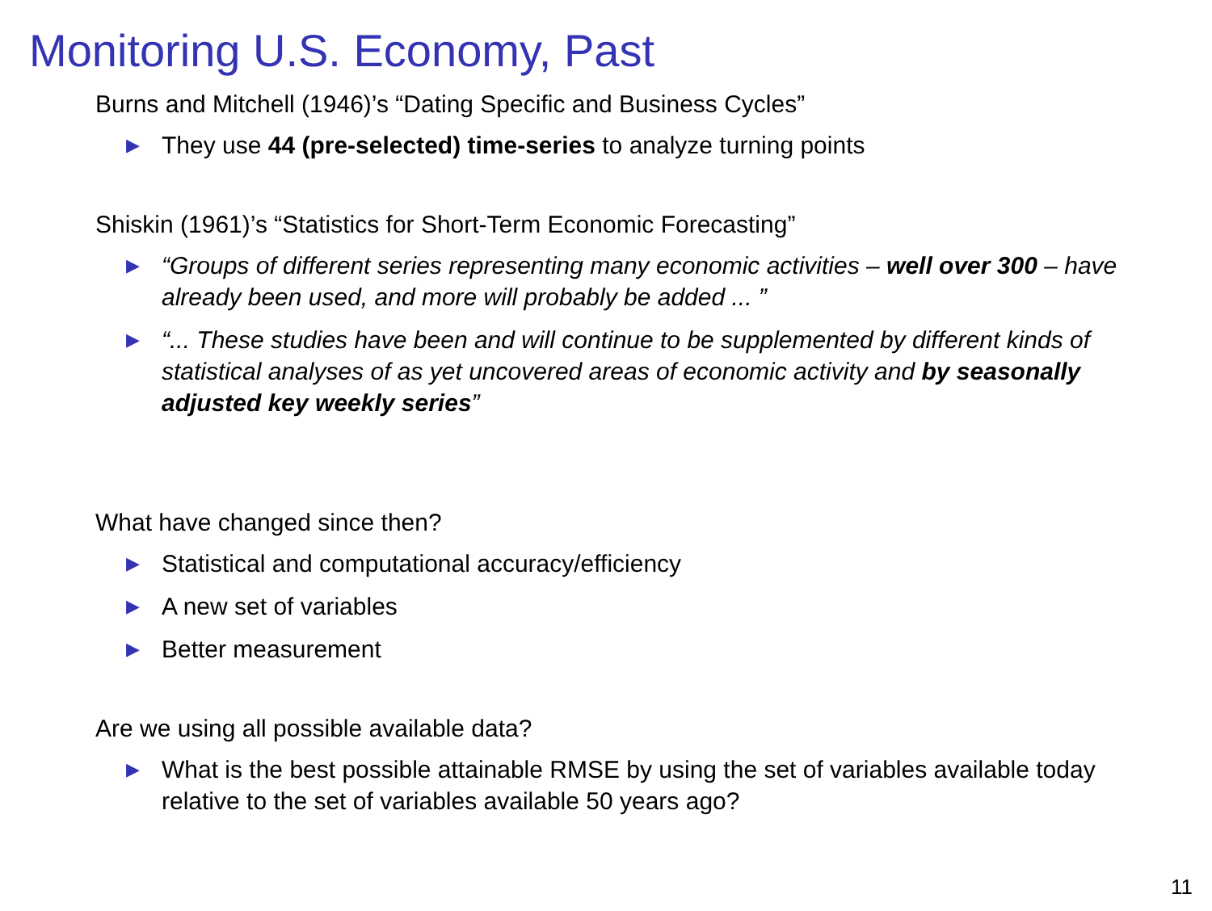Monitoring U.S. Economy, Past
Burns and Mitchell (1946)’s “Dating Specific and Business Cycles”
▶ They use 44 (pre-selected) time-series to analyze turning points
Shiskin (1961)’s “Statistics for Short-Term Economic Forecasting”
▶ “Groups of different series representing many economic activities – well over 300 – have already been used, and more will probably be added ... ”
▶ “... These studies have been and will continue to be supplemented by different kinds of statistical analyses of as yet uncovered areas of economic activity and by seasonally adjusted key weekly series”
What have changed since then?
▶ Statistical and computational accuracy/efficiency
▶ A new set of variables
▶ Better measurement
Are we using all possible available data?
▶ What is the best possible attainable RMSE by using the set of variables available today relative to the set of variables available 50 years ago?
11